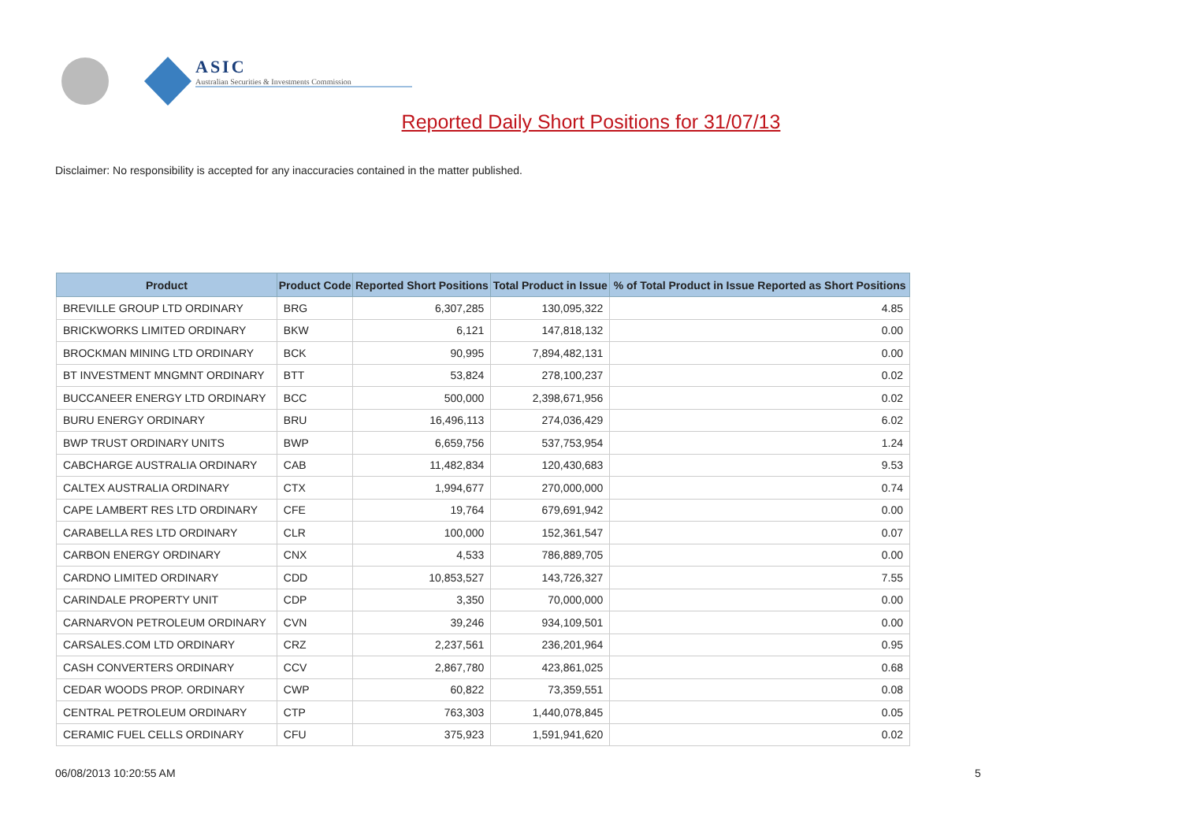ASIC
Australian Securities & Investments Commission
Reported Daily Short Positions for 31/07/13
Disclaimer: No responsibility is accepted for any inaccuracies contained in the matter published.
| Product | Product Code | Reported Short Positions | Total Product in Issue | % of Total Product in Issue Reported as Short Positions |
| --- | --- | --- | --- | --- |
| BREVILLE GROUP LTD ORDINARY | BRG | 6,307,285 | 130,095,322 | 4.85 |
| BRICKWORKS LIMITED ORDINARY | BKW | 6,121 | 147,818,132 | 0.00 |
| BROCKMAN MINING LTD ORDINARY | BCK | 90,995 | 7,894,482,131 | 0.00 |
| BT INVESTMENT MNGMNT ORDINARY | BTT | 53,824 | 278,100,237 | 0.02 |
| BUCCANEER ENERGY LTD ORDINARY | BCC | 500,000 | 2,398,671,956 | 0.02 |
| BURU ENERGY ORDINARY | BRU | 16,496,113 | 274,036,429 | 6.02 |
| BWP TRUST ORDINARY UNITS | BWP | 6,659,756 | 537,753,954 | 1.24 |
| CABCHARGE AUSTRALIA ORDINARY | CAB | 11,482,834 | 120,430,683 | 9.53 |
| CALTEX AUSTRALIA ORDINARY | CTX | 1,994,677 | 270,000,000 | 0.74 |
| CAPE LAMBERT RES LTD ORDINARY | CFE | 19,764 | 679,691,942 | 0.00 |
| CARABELLA RES LTD ORDINARY | CLR | 100,000 | 152,361,547 | 0.07 |
| CARBON ENERGY ORDINARY | CNX | 4,533 | 786,889,705 | 0.00 |
| CARDNO LIMITED ORDINARY | CDD | 10,853,527 | 143,726,327 | 7.55 |
| CARINDALE PROPERTY UNIT | CDP | 3,350 | 70,000,000 | 0.00 |
| CARNARVON PETROLEUM ORDINARY | CVN | 39,246 | 934,109,501 | 0.00 |
| CARSALES.COM LTD ORDINARY | CRZ | 2,237,561 | 236,201,964 | 0.95 |
| CASH CONVERTERS ORDINARY | CCV | 2,867,780 | 423,861,025 | 0.68 |
| CEDAR WOODS PROP. ORDINARY | CWP | 60,822 | 73,359,551 | 0.08 |
| CENTRAL PETROLEUM ORDINARY | CTP | 763,303 | 1,440,078,845 | 0.05 |
| CERAMIC FUEL CELLS ORDINARY | CFU | 375,923 | 1,591,941,620 | 0.02 |
06/08/2013 10:20:55 AM 5